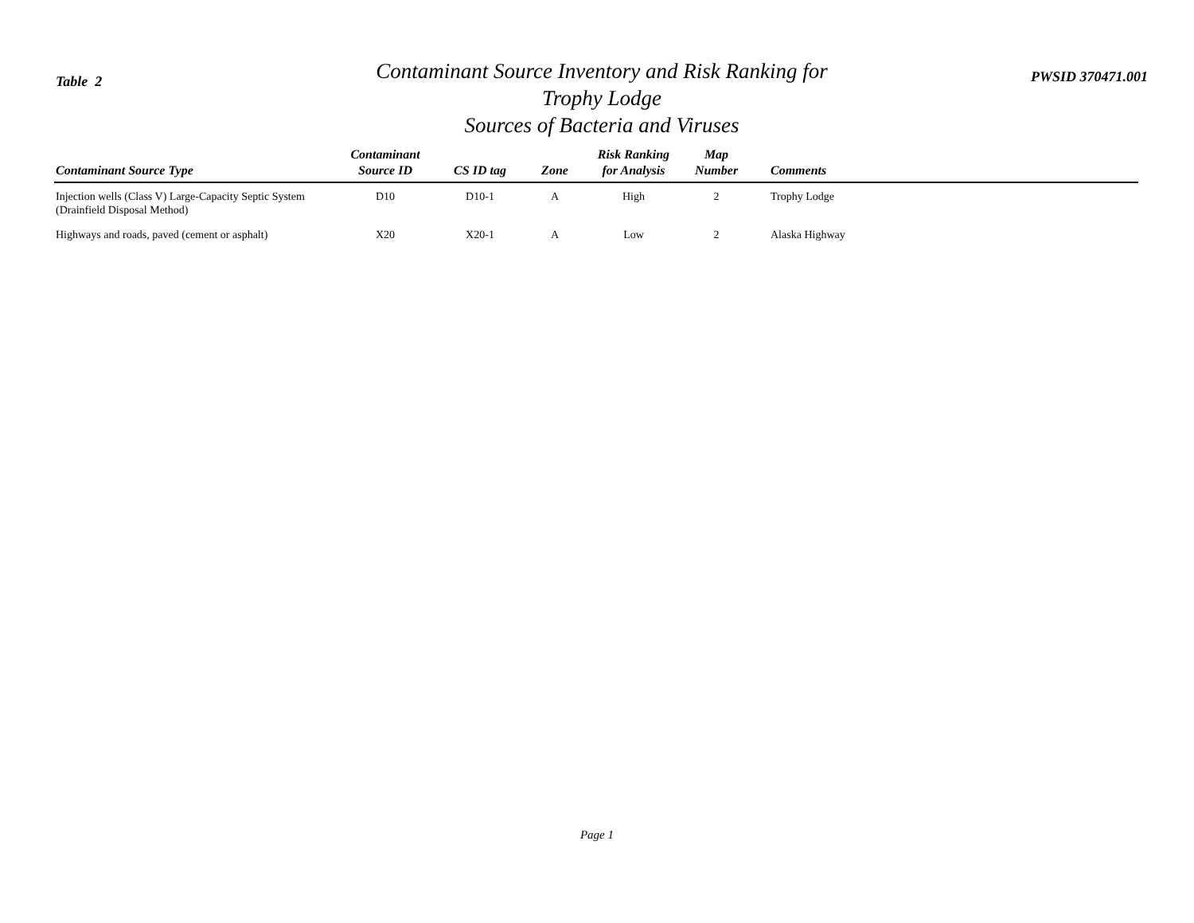Table 2
Contaminant Source Inventory and Risk Ranking for
Trophy Lodge
Sources of Bacteria and Viruses
PWSID 370471.001
| Contaminant Source Type | Contaminant Source ID | CS ID tag | Zone | Risk Ranking for Analysis | Map Number | Comments |
| --- | --- | --- | --- | --- | --- | --- |
| Injection wells (Class V) Large-Capacity Septic System (Drainfield Disposal Method) | D10 | D10-1 | A | High | 2 | Trophy Lodge |
| Highways and roads, paved (cement or asphalt) | X20 | X20-1 | A | Low | 2 | Alaska Highway |
Page 1